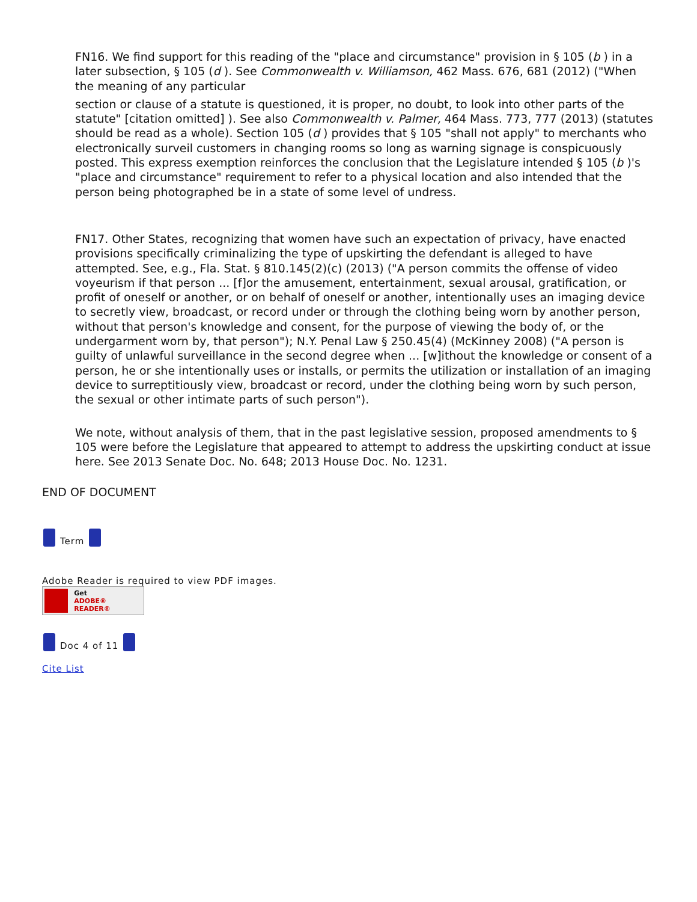FN16. We find support for this reading of the "place and circumstance" provision in § 105 (b ) in a later subsection, § 105 (d ). See Commonwealth v. Williamson, 462 Mass. 676, 681 (2012) ("When the meaning of any particular
section or clause of a statute is questioned, it is proper, no doubt, to look into other parts of the statute" [citation omitted] ). See also Commonwealth v. Palmer, 464 Mass. 773, 777 (2013) (statutes should be read as a whole). Section 105 (d ) provides that § 105 "shall not apply" to merchants who electronically surveil customers in changing rooms so long as warning signage is conspicuously posted. This express exemption reinforces the conclusion that the Legislature intended § 105 (b )'s "place and circumstance" requirement to refer to a physical location and also intended that the person being photographed be in a state of some level of undress.
FN17. Other States, recognizing that women have such an expectation of privacy, have enacted provisions specifically criminalizing the type of upskirting the defendant is alleged to have attempted. See, e.g., Fla. Stat. § 810.145(2)(c) (2013) ("A person commits the offense of video voyeurism if that person ... [f]or the amusement, entertainment, sexual arousal, gratification, or profit of oneself or another, or on behalf of oneself or another, intentionally uses an imaging device to secretly view, broadcast, or record under or through the clothing being worn by another person, without that person's knowledge and consent, for the purpose of viewing the body of, or the undergarment worn by, that person"); N.Y. Penal Law § 250.45(4) (McKinney 2008) ("A person is guilty of unlawful surveillance in the second degree when ... [w]ithout the knowledge or consent of a person, he or she intentionally uses or installs, or permits the utilization or installation of an imaging device to surreptitiously view, broadcast or record, under the clothing being worn by such person, the sexual or other intimate parts of such person").
We note, without analysis of them, that in the past legislative session, proposed amendments to § 105 were before the Legislature that appeared to attempt to address the upskirting conduct at issue here. See 2013 Senate Doc. No. 648; 2013 House Doc. No. 1231.
END OF DOCUMENT
Term
Adobe Reader is required to view PDF images.
Get
ADOBE® READER®
Doc 4 of 11
Cite List